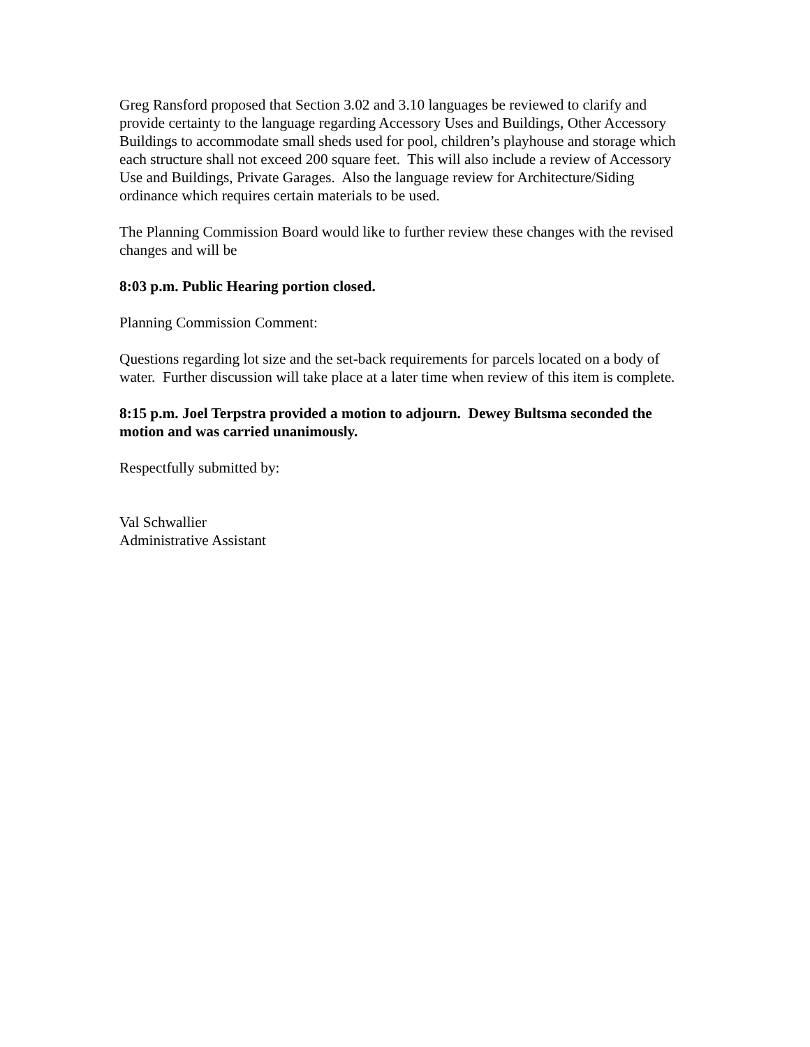Greg Ransford proposed that Section 3.02 and 3.10 languages be reviewed to clarify and provide certainty to the language regarding Accessory Uses and Buildings, Other Accessory Buildings to accommodate small sheds used for pool, children’s playhouse and storage which each structure shall not exceed 200 square feet. This will also include a review of Accessory Use and Buildings, Private Garages. Also the language review for Architecture/Siding ordinance which requires certain materials to be used.
The Planning Commission Board would like to further review these changes with the revised changes and will be
8:03 p.m. Public Hearing portion closed.
Planning Commission Comment:
Questions regarding lot size and the set-back requirements for parcels located on a body of water. Further discussion will take place at a later time when review of this item is complete.
8:15 p.m. Joel Terpstra provided a motion to adjourn. Dewey Bultsma seconded the motion and was carried unanimously.
Respectfully submitted by:
Val Schwallier
Administrative Assistant